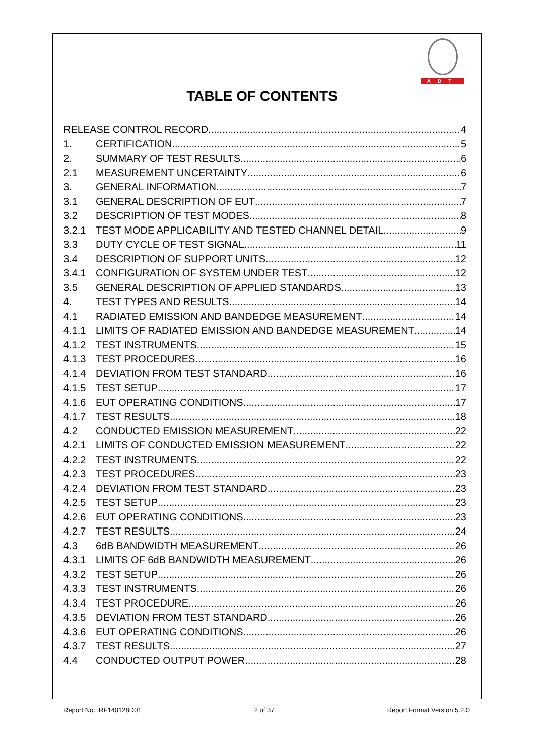ADT
TABLE OF CONTENTS
RELEASE CONTROL RECORD 4
1. CERTIFICATION 5
2. SUMMARY OF TEST RESULTS 6
2.1 MEASUREMENT UNCERTAINTY 6
3. GENERAL INFORMATION 7
3.1 GENERAL DESCRIPTION OF EUT 7
3.2 DESCRIPTION OF TEST MODES 8
3.2.1 TEST MODE APPLICABILITY AND TESTED CHANNEL DETAIL 9
3.3 DUTY CYCLE OF TEST SIGNAL 11
3.4 DESCRIPTION OF SUPPORT UNITS 12
3.4.1 CONFIGURATION OF SYSTEM UNDER TEST 12
3.5 GENERAL DESCRIPTION OF APPLIED STANDARDS 13
4. TEST TYPES AND RESULTS 14
4.1 RADIATED EMISSION AND BANDEDGE MEASUREMENT 14
4.1.1 LIMITS OF RADIATED EMISSION AND BANDEDGE MEASUREMENT 14
4.1.2 TEST INSTRUMENTS 15
4.1.3 TEST PROCEDURES 16
4.1.4 DEVIATION FROM TEST STANDARD 16
4.1.5 TEST SETUP 17
4.1.6 EUT OPERATING CONDITIONS 17
4.1.7 TEST RESULTS 18
4.2 CONDUCTED EMISSION MEASUREMENT 22
4.2.1 LIMITS OF CONDUCTED EMISSION MEASUREMENT 22
4.2.2 TEST INSTRUMENTS 22
4.2.3 TEST PROCEDURES 23
4.2.4 DEVIATION FROM TEST STANDARD 23
4.2.5 TEST SETUP 23
4.2.6 EUT OPERATING CONDITIONS 23
4.2.7 TEST RESULTS 24
4.3 6dB BANDWIDTH MEASUREMENT 26
4.3.1 LIMITS OF 6dB BANDWIDTH MEASUREMENT 26
4.3.2 TEST SETUP 26
4.3.3 TEST INSTRUMENTS 26
4.3.4 TEST PROCEDURE 26
4.3.5 DEVIATION FROM TEST STANDARD 26
4.3.6 EUT OPERATING CONDITIONS 26
4.3.7 TEST RESULTS 27
4.4 CONDUCTED OUTPUT POWER 28
Report No.: RF140128D01 2 of 37 Report Format Version 5.2.0